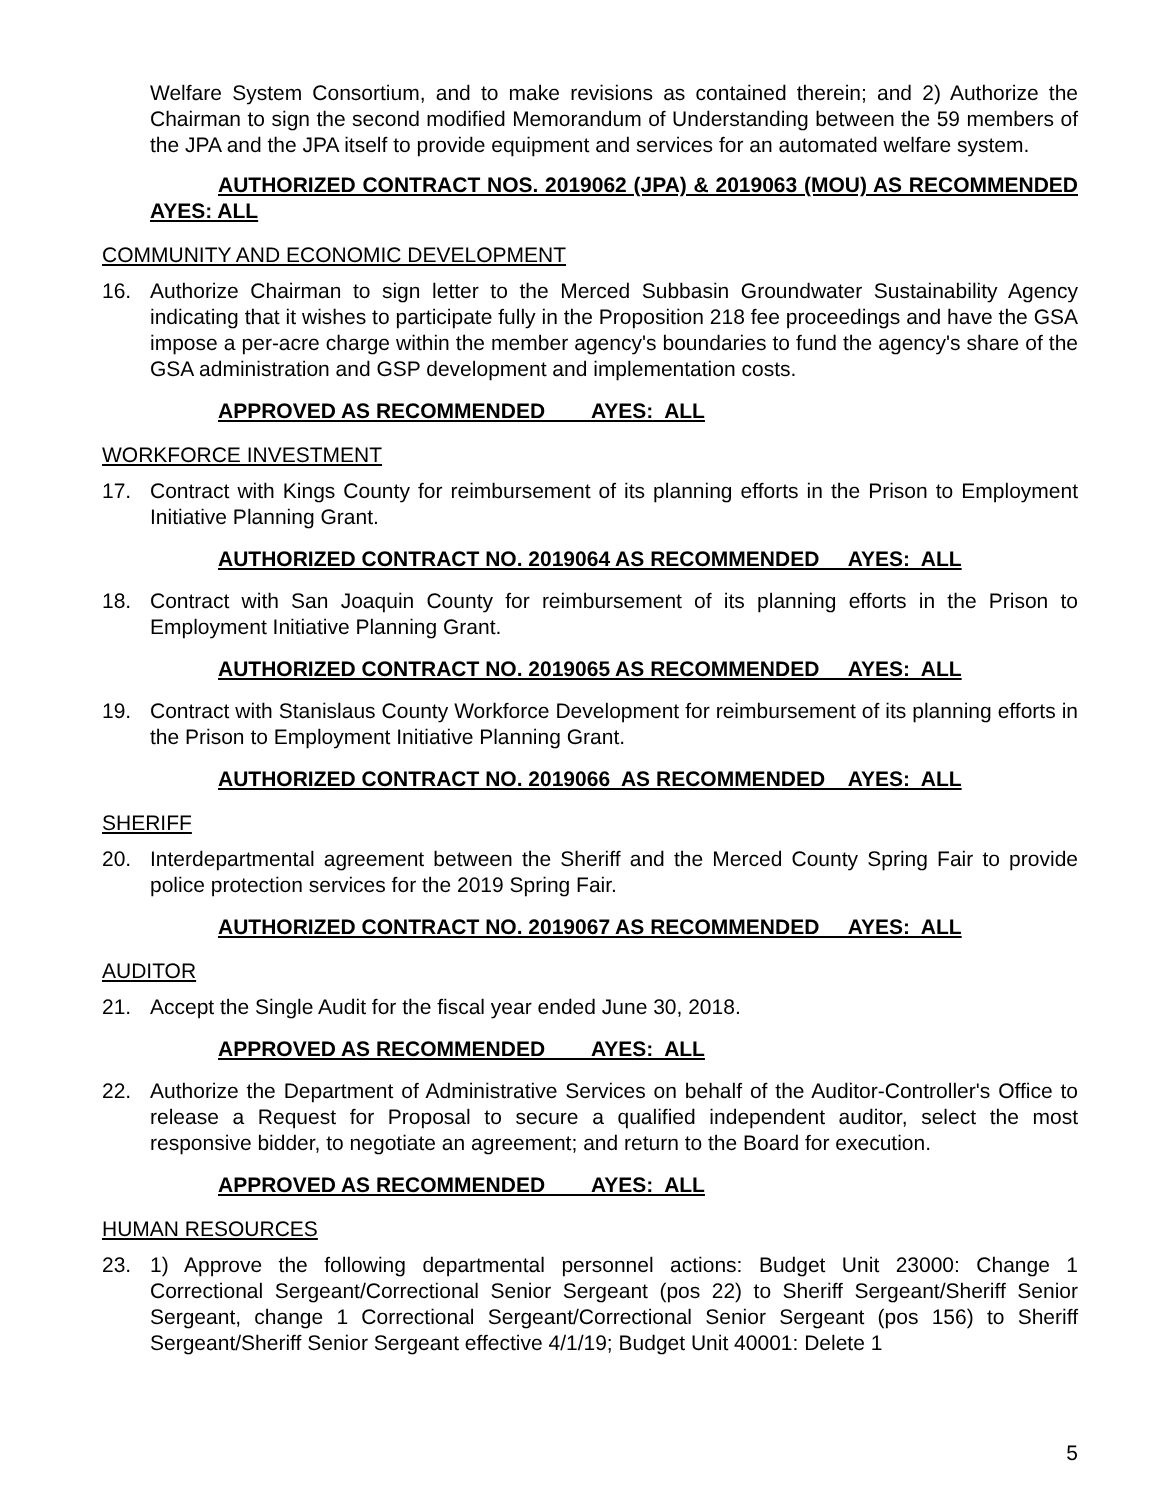Welfare System Consortium, and to make revisions as contained therein; and 2) Authorize the Chairman to sign the second modified Memorandum of Understanding between the 59 members of the JPA and the JPA itself to provide equipment and services for an automated welfare system.
AUTHORIZED CONTRACT NOS. 2019062 (JPA) & 2019063 (MOU) AS RECOMMENDED AYES: ALL
COMMUNITY AND ECONOMIC DEVELOPMENT
16. Authorize Chairman to sign letter to the Merced Subbasin Groundwater Sustainability Agency indicating that it wishes to participate fully in the Proposition 218 fee proceedings and have the GSA impose a per-acre charge within the member agency's boundaries to fund the agency's share of the GSA administration and GSP development and implementation costs.
APPROVED AS RECOMMENDED AYES: ALL
WORKFORCE INVESTMENT
17. Contract with Kings County for reimbursement of its planning efforts in the Prison to Employment Initiative Planning Grant.
AUTHORIZED CONTRACT NO. 2019064 AS RECOMMENDED AYES: ALL
18. Contract with San Joaquin County for reimbursement of its planning efforts in the Prison to Employment Initiative Planning Grant.
AUTHORIZED CONTRACT NO. 2019065 AS RECOMMENDED AYES: ALL
19. Contract with Stanislaus County Workforce Development for reimbursement of its planning efforts in the Prison to Employment Initiative Planning Grant.
AUTHORIZED CONTRACT NO. 2019066 AS RECOMMENDED AYES: ALL
SHERIFF
20. Interdepartmental agreement between the Sheriff and the Merced County Spring Fair to provide police protection services for the 2019 Spring Fair.
AUTHORIZED CONTRACT NO. 2019067 AS RECOMMENDED AYES: ALL
AUDITOR
21. Accept the Single Audit for the fiscal year ended June 30, 2018.
APPROVED AS RECOMMENDED AYES: ALL
22. Authorize the Department of Administrative Services on behalf of the Auditor-Controller's Office to release a Request for Proposal to secure a qualified independent auditor, select the most responsive bidder, to negotiate an agreement; and return to the Board for execution.
APPROVED AS RECOMMENDED AYES: ALL
HUMAN RESOURCES
23. 1) Approve the following departmental personnel actions: Budget Unit 23000: Change 1 Correctional Sergeant/Correctional Senior Sergeant (pos 22) to Sheriff Sergeant/Sheriff Senior Sergeant, change 1 Correctional Sergeant/Correctional Senior Sergeant (pos 156) to Sheriff Sergeant/Sheriff Senior Sergeant effective 4/1/19; Budget Unit 40001: Delete 1
5